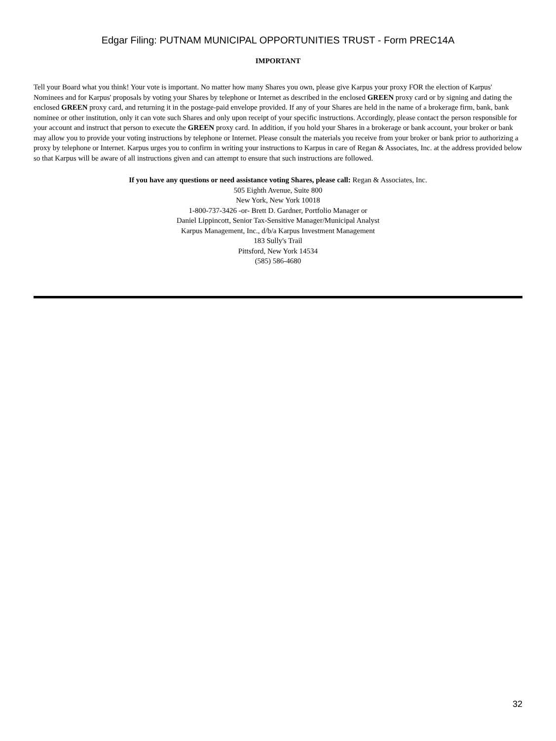Edgar Filing: PUTNAM MUNICIPAL OPPORTUNITIES TRUST - Form PREC14A
IMPORTANT
Tell your Board what you think! Your vote is important. No matter how many Shares you own, please give Karpus your proxy FOR the election of Karpus' Nominees and for Karpus' proposals by voting your Shares by telephone or Internet as described in the enclosed GREEN proxy card or by signing and dating the enclosed GREEN proxy card, and returning it in the postage-paid envelope provided. If any of your Shares are held in the name of a brokerage firm, bank, bank nominee or other institution, only it can vote such Shares and only upon receipt of your specific instructions. Accordingly, please contact the person responsible for your account and instruct that person to execute the GREEN proxy card. In addition, if you hold your Shares in a brokerage or bank account, your broker or bank may allow you to provide your voting instructions by telephone or Internet. Please consult the materials you receive from your broker or bank prior to authorizing a proxy by telephone or Internet. Karpus urges you to confirm in writing your instructions to Karpus in care of Regan & Associates, Inc. at the address provided below so that Karpus will be aware of all instructions given and can attempt to ensure that such instructions are followed.
If you have any questions or need assistance voting Shares, please call: Regan & Associates, Inc.
505 Eighth Avenue, Suite 800
New York, New York 10018
1-800-737-3426 -or- Brett D. Gardner, Portfolio Manager or
Daniel Lippincott, Senior Tax-Sensitive Manager/Municipal Analyst
Karpus Management, Inc., d/b/a Karpus Investment Management
183 Sully's Trail
Pittsford, New York 14534
(585) 586-4680
32